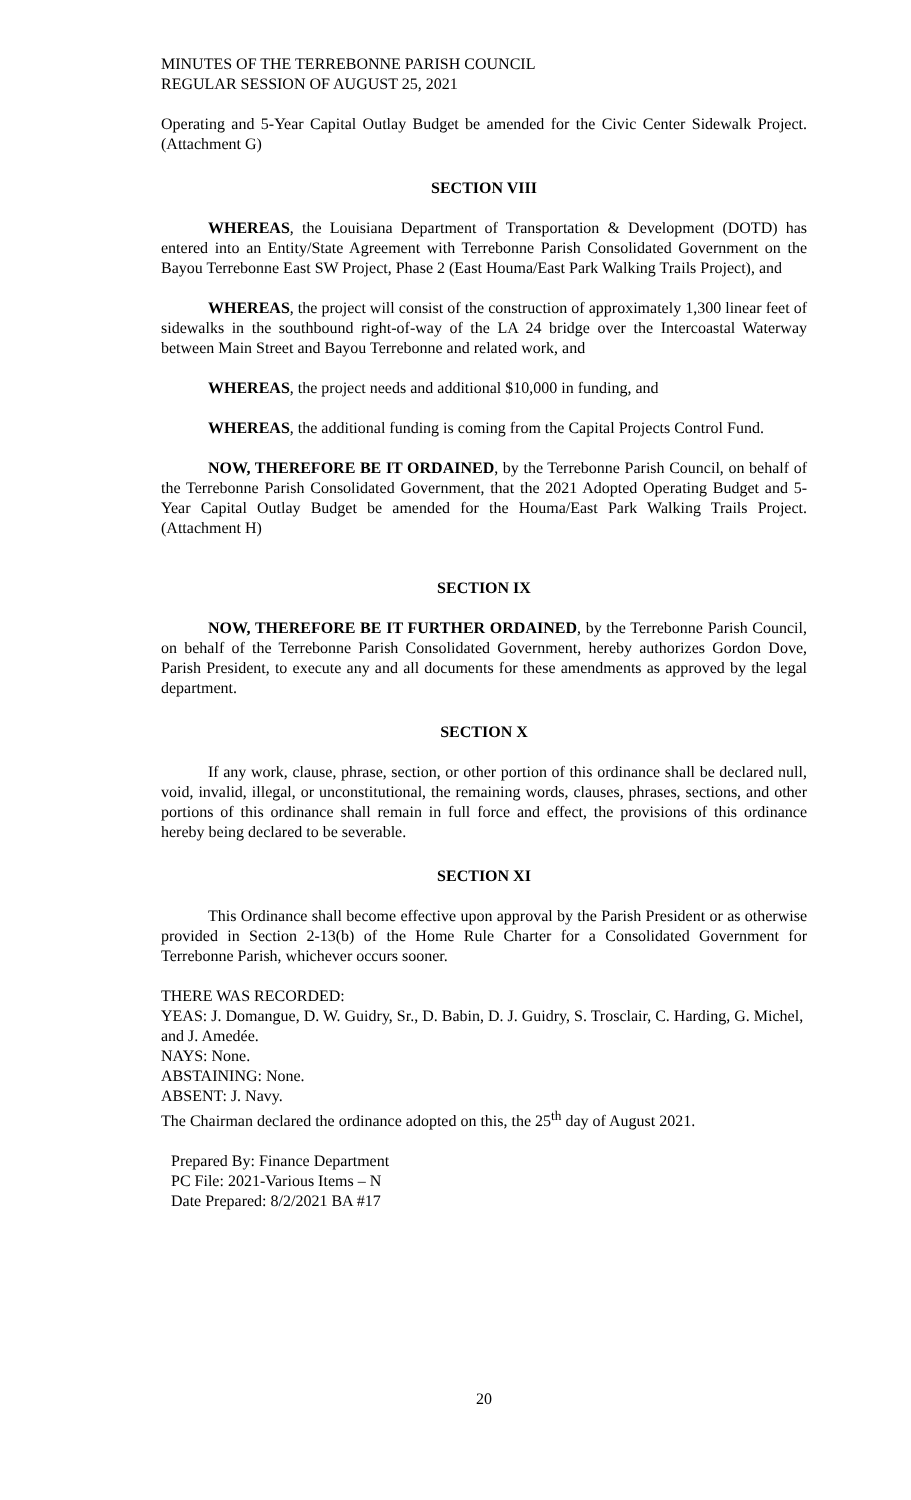MINUTES OF THE TERREBONNE PARISH COUNCIL
REGULAR SESSION OF AUGUST 25, 2021
Operating and 5-Year Capital Outlay Budget be amended for the Civic Center Sidewalk Project. (Attachment G)
SECTION VIII
WHEREAS, the Louisiana Department of Transportation & Development (DOTD) has entered into an Entity/State Agreement with Terrebonne Parish Consolidated Government on the Bayou Terrebonne East SW Project, Phase 2 (East Houma/East Park Walking Trails Project), and
WHEREAS, the project will consist of the construction of approximately 1,300 linear feet of sidewalks in the southbound right-of-way of the LA 24 bridge over the Intercoastal Waterway between Main Street and Bayou Terrebonne and related work, and
WHEREAS, the project needs and additional $10,000 in funding, and
WHEREAS, the additional funding is coming from the Capital Projects Control Fund.
NOW, THEREFORE BE IT ORDAINED, by the Terrebonne Parish Council, on behalf of the Terrebonne Parish Consolidated Government, that the 2021 Adopted Operating Budget and 5-Year Capital Outlay Budget be amended for the Houma/East Park Walking Trails Project. (Attachment H)
SECTION IX
NOW, THEREFORE BE IT FURTHER ORDAINED, by the Terrebonne Parish Council, on behalf of the Terrebonne Parish Consolidated Government, hereby authorizes Gordon Dove, Parish President, to execute any and all documents for these amendments as approved by the legal department.
SECTION X
If any work, clause, phrase, section, or other portion of this ordinance shall be declared null, void, invalid, illegal, or unconstitutional, the remaining words, clauses, phrases, sections, and other portions of this ordinance shall remain in full force and effect, the provisions of this ordinance hereby being declared to be severable.
SECTION XI
This Ordinance shall become effective upon approval by the Parish President or as otherwise provided in Section 2-13(b) of the Home Rule Charter for a Consolidated Government for Terrebonne Parish, whichever occurs sooner.
THERE WAS RECORDED:
YEAS: J. Domangue, D. W. Guidry, Sr., D. Babin, D. J. Guidry, S. Trosclair, C. Harding, G. Michel, and J. Amedée.
NAYS: None.
ABSTAINING: None.
ABSENT: J. Navy.
The Chairman declared the ordinance adopted on this, the 25<sup>th</sup> day of August 2021.
Prepared By: Finance Department
PC File: 2021-Various Items – N
Date Prepared: 8/2/2021 BA #17
20